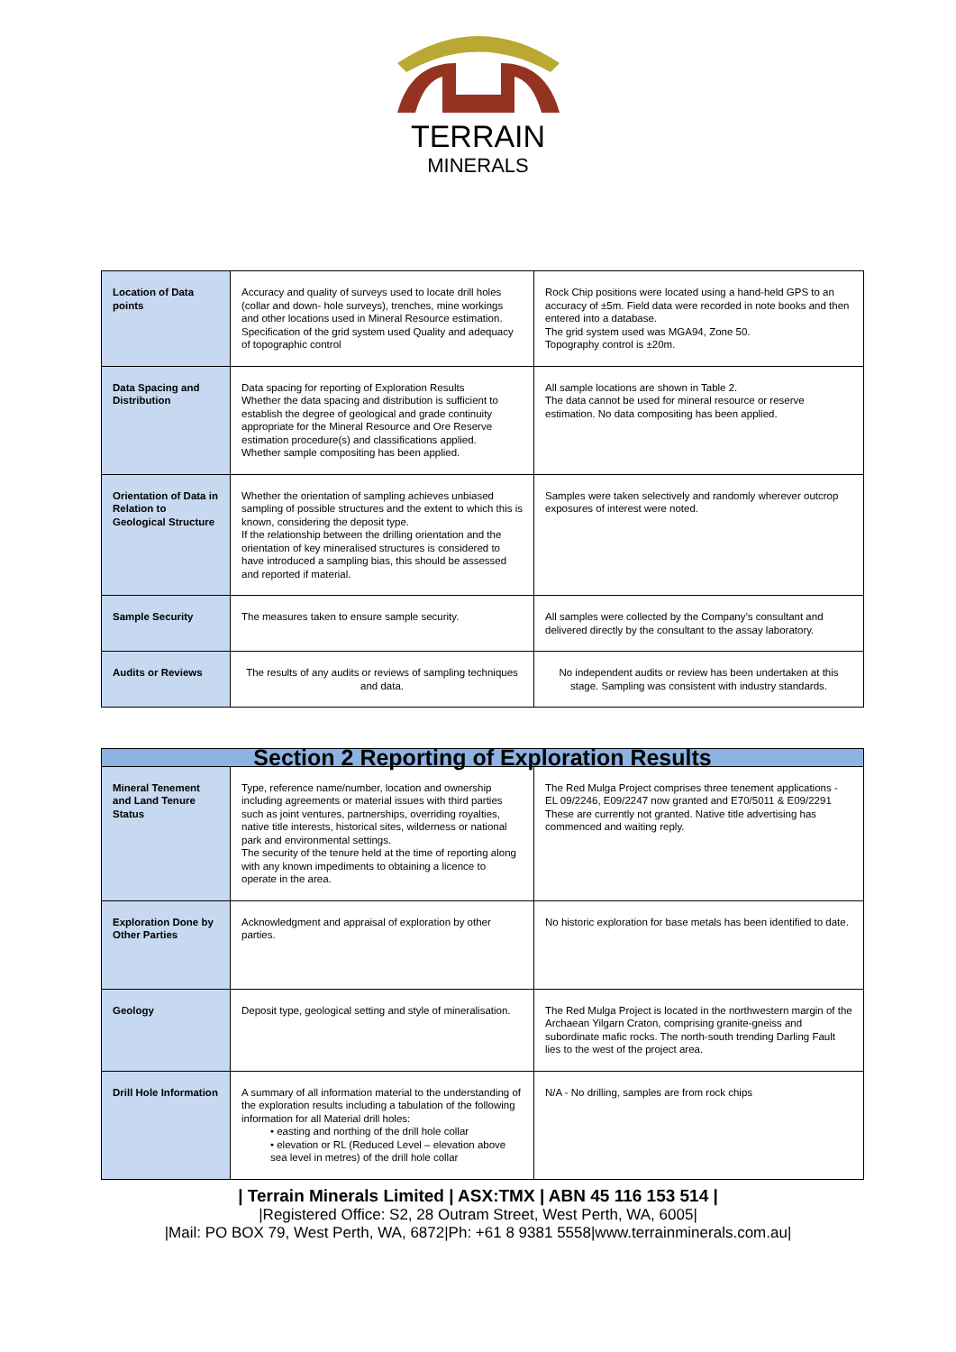TERRAIN
MINERALS
| Location of Data points | Accuracy and quality of surveys used to locate drill holes (collar and down- hole surveys), trenches, mine workings and other locations used in Mineral Resource estimation. Specification of the grid system used Quality and adequacy of topographic control | Rock Chip positions were located using a hand-held GPS to an accuracy of ±5m. Field data were recorded in note books and then entered into a database. The grid system used was MGA94, Zone 50. Topography control is ±20m. |
| Data Spacing and Distribution | Data spacing for reporting of Exploration Results Whether the data spacing and distribution is sufficient to establish the degree of geological and grade continuity appropriate for the Mineral Resource and Ore Reserve estimation procedure(s) and classifications applied. Whether sample compositing has been applied. | All sample locations are shown in Table 2. The data cannot be used for mineral resource or reserve estimation. No data compositing has been applied. |
| Orientation of Data in Relation to Geological Structure | Whether the orientation of sampling achieves unbiased sampling of possible structures and the extent to which this is known, considering the deposit type. If the relationship between the drilling orientation and the orientation of key mineralised structures is considered to have introduced a sampling bias, this should be assessed and reported if material. | Samples were taken selectively and randomly wherever outcrop exposures of interest were noted. |
| Sample Security | The measures taken to ensure sample security. | All samples were collected by the Company’s consultant and delivered directly by the consultant to the assay laboratory. |
| Audits or Reviews | The results of any audits or reviews of sampling techniques and data. | No independent audits or review has been undertaken at this stage. Sampling was consistent with industry standards. |
| Section 2 Reporting of Exploration Results | | |
| Mineral Tenement and Land Tenure Status | Type, reference name/number, location and ownership including agreements or material issues with third parties such as joint ventures, partnerships, overriding royalties, native title interests, historical sites, wilderness or national park and environmental settings. The security of the tenure held at the time of reporting along with any known impediments to obtaining a licence to operate in the area. | The Red Mulga Project comprises three tenement applications - EL 09/2246, E09/2247 now granted and E70/5011 & E09/2291 These are currently not granted. Native title advertising has commenced and waiting reply. |
| Exploration Done by Other Parties | Acknowledgment and appraisal of exploration by other parties. | No historic exploration for base metals has been identified to date. |
| Geology | Deposit type, geological setting and style of mineralisation. | The Red Mulga Project is located in the northwestern margin of the Archaean Yilgarn Craton, comprising granite-gneiss and subordinate mafic rocks. The north-south trending Darling Fault lies to the west of the project area. |
| Drill Hole Information | A summary of all information material to the understanding of the exploration results including a tabulation of the following information for all Material drill holes: • easting and northing of the drill hole collar • elevation or RL (Reduced Level – elevation above sea level in metres) of the drill hole collar | N/A - No drilling, samples are from rock chips |
| Terrain Minerals Limited | ASX:TMX | ABN 45 116 153 514 |
|Registered Office: S2, 28 Outram Street, West Perth, WA, 6005|
|Mail: PO BOX 79, West Perth, WA, 6872|Ph: +61 8 9381 5558|www.terrainminerals.com.au|